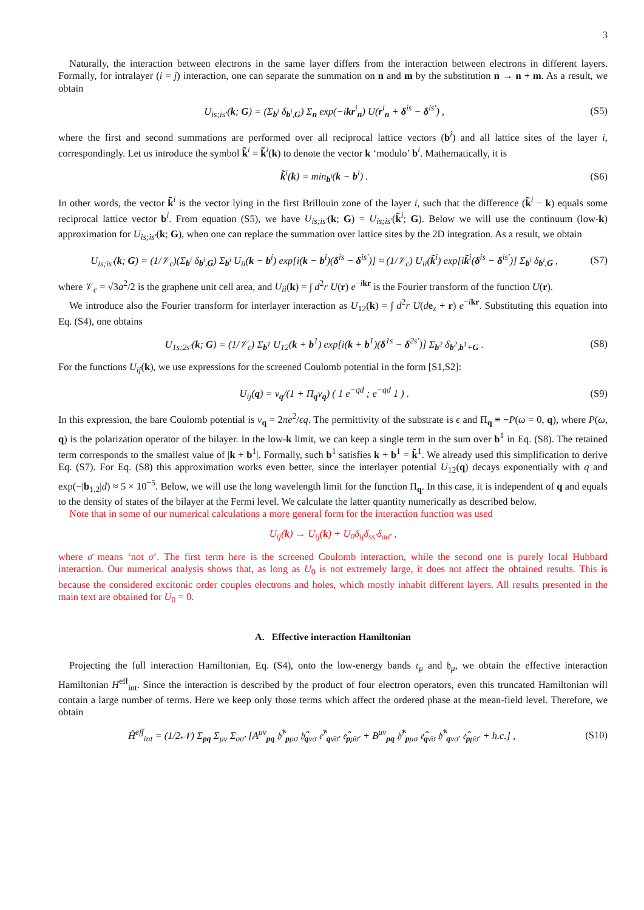3
Naturally, the interaction between electrons in the same layer differs from the interaction between electrons in different layers. Formally, for intralayer (i = j) interaction, one can separate the summation on n and m by the substitution n → n + m. As a result, we obtain
U<sub>is;is′</sub>(k; G) = (Σ<sub>b<sup>i</sup></sub> δ<sub>b<sup>i</sup>,G</sub>) Σ<sub>n</sub> exp(−ikr<sup>i</sup><sub>n</sub>) U(r<sup>i</sup><sub>n</sub> + δ<sup>is</sup> − δ<sup>is′</sup>) , (S5)
where the first and second summations are performed over all reciprocal lattice vectors (b<sup>i</sup>) and all lattice sites of the layer i, correspondingly. Let us introduce the symbol k̃<sup>i</sup> = k̃<sup>i</sup>(k) to denote the vector k ‘modulo’ b<sup>i</sup>. Mathematically, it is
k̃<sup>i</sup>(k) = min<sub>b<sup>i</sup></sub>(k − b<sup>i</sup>) . (S6)
In other words, the vector k̃<sup>i</sup> is the vector lying in the first Brillouin zone of the layer i, such that the difference (k̃<sup>i</sup> − k) equals some reciprocal lattice vector b<sup>i</sup>. From equation (S5), we have U<sub>is;is′</sub>(k; G) = U<sub>is;is′</sub>(k̃<sup>i</sup>; G). Below we will use the continuum (low-k) approximation for U<sub>is;is′</sub>(k; G), when one can replace the summation over lattice sites by the 2D integration. As a result, we obtain
U<sub>is;is′</sub>(k; G) = (1/𝒱<sub>c</sub>)(Σ<sub>b<sup>i</sup></sub> δ<sub>b<sup>i</sup>,G</sub>) Σ<sub>b<sup>i</sup></sub> U<sub>ii</sub>(k − b<sup>i</sup>) exp[i(k − b<sup>i</sup>)(δ<sup>is</sup> − δ<sup>is′</sup>)] ≈ (1/𝒱<sub>c</sub>) U<sub>ii</sub>(k̃<sup>i</sup>) exp[ik̃<sup>i</sup>(δ<sup>is</sup> − δ<sup>is′</sup>)] Σ<sub>b<sup>i</sup></sub> δ<sub>b<sup>i</sup>,G</sub> , (S7)
where 𝒱<sub>c</sub> = √3a<sup>2</sup>/2 is the graphene unit cell area, and U<sub>ii</sub>(k) = ∫ d<sup>2</sup>r U(r) e<sup>−ikr</sup> is the Fourier transform of the function U(r).
We introduce also the Fourier transform for interlayer interaction as U<sub>12</sub>(k) = ∫ d<sup>2</sup>r U(de<sub>z</sub> + r) e<sup>−ikr</sup>. Substituting this equation into Eq. (S4), one obtains
U<sub>1s;2s′</sub>(k; G) = (1/𝒱<sub>c</sub>) Σ<sub>b<sup>1</sup></sub> U<sub>12</sub>(k + b<sup>1</sup>) exp[i(k + b<sup>1</sup>)(δ<sup>1s</sup> − δ<sup>2s′</sup>)] Σ<sub>b<sup>2</sup></sub> δ<sub>b<sup>2</sup>,b<sup>1</sup>+G</sub> . (S8)
For the functions U<sub>ij</sub>(k), we use expressions for the screened Coulomb potential in the form [S1,S2]:
U<sub>ij</sub>(q) = v<sub>q</sub>/(1 + Π<sub>q</sub>v<sub>q</sub>) ( 1 e<sup>−qd</sup> ; e<sup>−qd</sup> 1 ) . (S9)
In this expression, the bare Coulomb potential is v<sub>q</sub> = 2πe<sup>2</sup>/ϵq. The permittivity of the substrate is ϵ and Π<sub>q</sub> ≡ −P(ω = 0, q), where P(ω, q) is the polarization operator of the bilayer. In the low-k limit, we can keep a single term in the sum over b<sup>1</sup> in Eq. (S8). The retained term corresponds to the smallest value of |k + b<sup>1</sup>|. Formally, such b<sup>1</sup> satisfies k + b<sup>1</sup> = k̃<sup>1</sup>. We already used this simplification to derive Eq. (S7). For Eq. (S8) this approximation works even better, since the interlayer potential U<sub>12</sub>(q) decays exponentially with q and exp(−|b<sub>1,2</sub>|d) ≈ 5 × 10<sup>−5</sup>. Below, we will use the long wavelength limit for the function Π<sub>q</sub>. In this case, it is independent of q and equals to the density of states of the bilayer at the Fermi level. We calculate the latter quantity numerically as described below.
Note that in some of our numerical calculations a more general form for the interaction function was used
U<sub>ij</sub>(k) → U<sub>ij</sub>(k) + U<sub>0</sub>δ<sub>ij</sub>δ<sub>ss′</sub>δ<sub>σσ̄′</sub> ,
where σ̄ means ‘not σ’. The first term here is the screened Coulomb interaction, while the second one is purely local Hubbard interaction. Our numerical analysis shows that, as long as U<sub>0</sub> is not extremely large, it does not affect the obtained results. This is because the considered excitonic order couples electrons and holes, which mostly inhabit different layers. All results presented in the main text are obtained for U<sub>0</sub> = 0.
A. Effective interaction Hamiltonian
Projecting the full interaction Hamiltonian, Eq. (S4), onto the low-energy bands 𝔢<sub>μ</sub> and 𝔥<sub>μ</sub>, we obtain the effective interaction Hamiltonian H<sup>eff</sup><sub>int</sub>. Since the interaction is described by the product of four electron operators, even this truncated Hamiltonian will contain a large number of terms. Here we keep only those terms which affect the ordered phase at the mean-field level. Therefore, we obtain
Ĥ<sup>eff</sup><sub>int</sub> = (1/2𝒩) Σ<sub>pq</sub> Σ<sub>μν</sub> Σ<sub>σσ′</sub> [A<sup>μν</sup><sub>pq</sub> 𝔥̂<sup>†</sup><sub>pμσ</sub> 𝔥̂<sub>qνσ</sub> 𝔢̂<sup>†</sup><sub>qν̄σ′</sub> 𝔢̂<sub>pμ̄σ′</sub> + B<sup>μν</sup><sub>pq</sub> 𝔥̂<sup>†</sup><sub>pμσ</sub> 𝔢̂<sub>qν̄σ</sub> 𝔥̂<sup>†</sup><sub>qνσ′</sub> 𝔢̂<sub>pμ̄σ′</sub> + h.c.] , (S10)